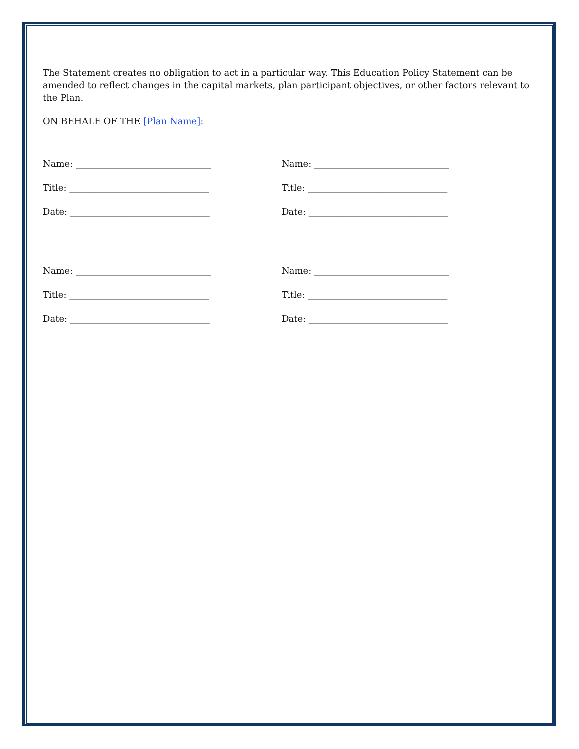The Statement creates no obligation to act in a particular way. This Education Policy Statement can be amended to reflect changes in the capital markets, plan participant objectives, or other factors relevant to the Plan.
ON BEHALF OF THE [Plan Name]:
Name: ______________________________
Title: _______________________________
Date: _______________________________
Name: ______________________________
Title: _______________________________
Date: _______________________________
Name: ______________________________
Title: _______________________________
Date: _______________________________
Name: ______________________________
Title: _______________________________
Date: _______________________________